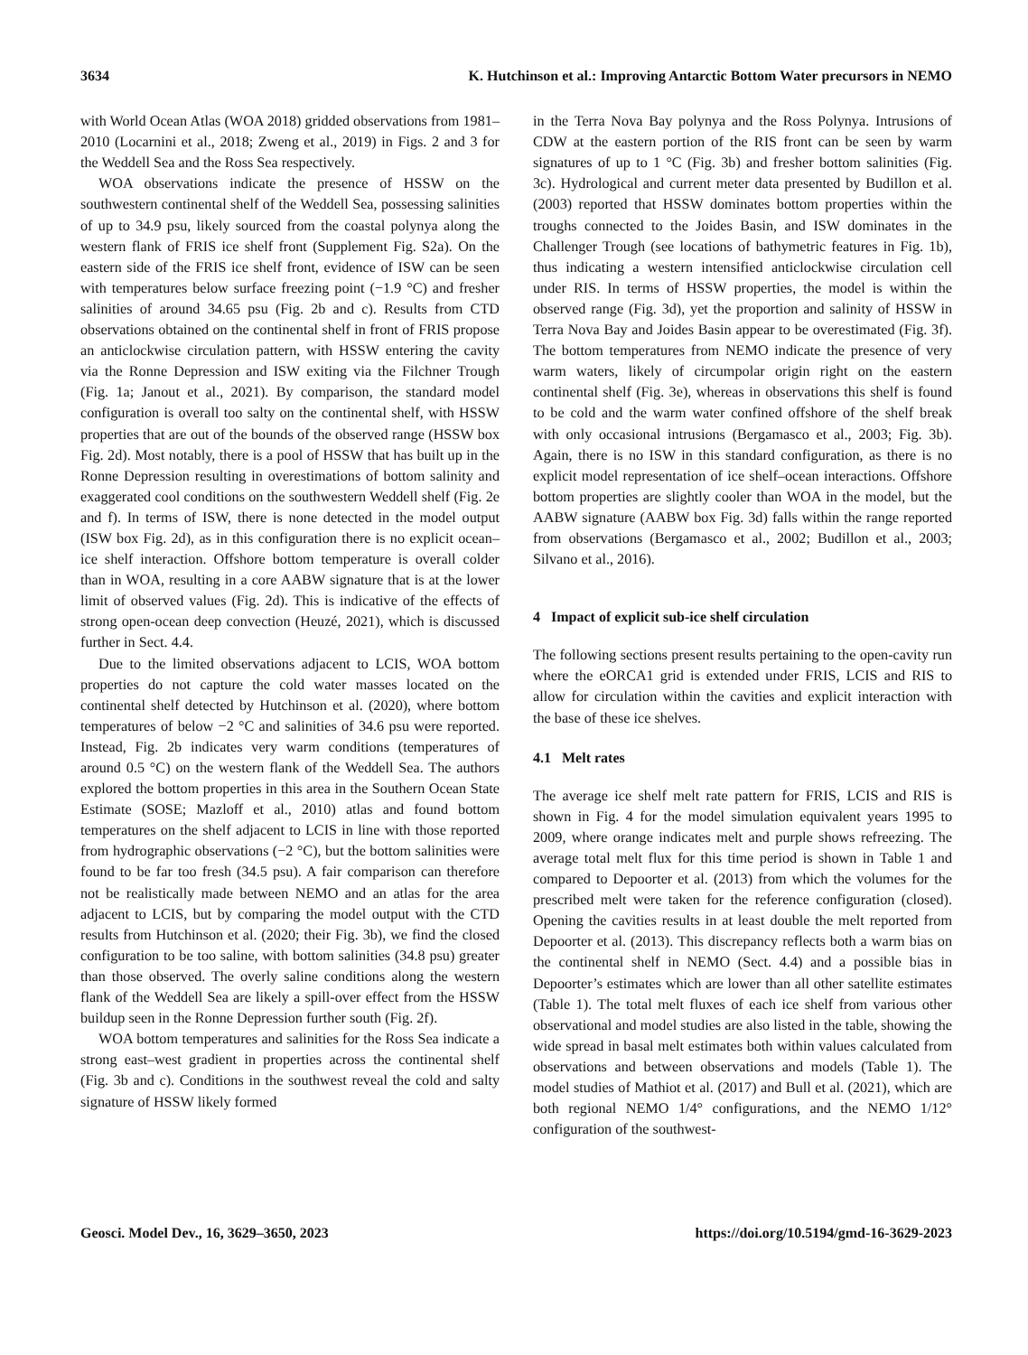3634 K. Hutchinson et al.: Improving Antarctic Bottom Water precursors in NEMO
with World Ocean Atlas (WOA 2018) gridded observations from 1981–2010 (Locarnini et al., 2018; Zweng et al., 2019) in Figs. 2 and 3 for the Weddell Sea and the Ross Sea respectively.
WOA observations indicate the presence of HSSW on the southwestern continental shelf of the Weddell Sea, possessing salinities of up to 34.9 psu, likely sourced from the coastal polynya along the western flank of FRIS ice shelf front (Supplement Fig. S2a). On the eastern side of the FRIS ice shelf front, evidence of ISW can be seen with temperatures below surface freezing point (−1.9 °C) and fresher salinities of around 34.65 psu (Fig. 2b and c). Results from CTD observations obtained on the continental shelf in front of FRIS propose an anticlockwise circulation pattern, with HSSW entering the cavity via the Ronne Depression and ISW exiting via the Filchner Trough (Fig. 1a; Janout et al., 2021). By comparison, the standard model configuration is overall too salty on the continental shelf, with HSSW properties that are out of the bounds of the observed range (HSSW box Fig. 2d). Most notably, there is a pool of HSSW that has built up in the Ronne Depression resulting in overestimations of bottom salinity and exaggerated cool conditions on the southwestern Weddell shelf (Fig. 2e and f). In terms of ISW, there is none detected in the model output (ISW box Fig. 2d), as in this configuration there is no explicit ocean–ice shelf interaction. Offshore bottom temperature is overall colder than in WOA, resulting in a core AABW signature that is at the lower limit of observed values (Fig. 2d). This is indicative of the effects of strong open-ocean deep convection (Heuzé, 2021), which is discussed further in Sect. 4.4.
Due to the limited observations adjacent to LCIS, WOA bottom properties do not capture the cold water masses located on the continental shelf detected by Hutchinson et al. (2020), where bottom temperatures of below −2 °C and salinities of 34.6 psu were reported. Instead, Fig. 2b indicates very warm conditions (temperatures of around 0.5 °C) on the western flank of the Weddell Sea. The authors explored the bottom properties in this area in the Southern Ocean State Estimate (SOSE; Mazloff et al., 2010) atlas and found bottom temperatures on the shelf adjacent to LCIS in line with those reported from hydrographic observations (−2 °C), but the bottom salinities were found to be far too fresh (34.5 psu). A fair comparison can therefore not be realistically made between NEMO and an atlas for the area adjacent to LCIS, but by comparing the model output with the CTD results from Hutchinson et al. (2020; their Fig. 3b), we find the closed configuration to be too saline, with bottom salinities (34.8 psu) greater than those observed. The overly saline conditions along the western flank of the Weddell Sea are likely a spill-over effect from the HSSW buildup seen in the Ronne Depression further south (Fig. 2f).
WOA bottom temperatures and salinities for the Ross Sea indicate a strong east–west gradient in properties across the continental shelf (Fig. 3b and c). Conditions in the southwest reveal the cold and salty signature of HSSW likely formed
in the Terra Nova Bay polynya and the Ross Polynya. Intrusions of CDW at the eastern portion of the RIS front can be seen by warm signatures of up to 1 °C (Fig. 3b) and fresher bottom salinities (Fig. 3c). Hydrological and current meter data presented by Budillon et al. (2003) reported that HSSW dominates bottom properties within the troughs connected to the Joides Basin, and ISW dominates in the Challenger Trough (see locations of bathymetric features in Fig. 1b), thus indicating a western intensified anticlockwise circulation cell under RIS. In terms of HSSW properties, the model is within the observed range (Fig. 3d), yet the proportion and salinity of HSSW in Terra Nova Bay and Joides Basin appear to be overestimated (Fig. 3f). The bottom temperatures from NEMO indicate the presence of very warm waters, likely of circumpolar origin right on the eastern continental shelf (Fig. 3e), whereas in observations this shelf is found to be cold and the warm water confined offshore of the shelf break with only occasional intrusions (Bergamasco et al., 2003; Fig. 3b). Again, there is no ISW in this standard configuration, as there is no explicit model representation of ice shelf–ocean interactions. Offshore bottom properties are slightly cooler than WOA in the model, but the AABW signature (AABW box Fig. 3d) falls within the range reported from observations (Bergamasco et al., 2002; Budillon et al., 2003; Silvano et al., 2016).
4 Impact of explicit sub-ice shelf circulation
The following sections present results pertaining to the open-cavity run where the eORCA1 grid is extended under FRIS, LCIS and RIS to allow for circulation within the cavities and explicit interaction with the base of these ice shelves.
4.1 Melt rates
The average ice shelf melt rate pattern for FRIS, LCIS and RIS is shown in Fig. 4 for the model simulation equivalent years 1995 to 2009, where orange indicates melt and purple shows refreezing. The average total melt flux for this time period is shown in Table 1 and compared to Depoorter et al. (2013) from which the volumes for the prescribed melt were taken for the reference configuration (closed). Opening the cavities results in at least double the melt reported from Depoorter et al. (2013). This discrepancy reflects both a warm bias on the continental shelf in NEMO (Sect. 4.4) and a possible bias in Depoorter’s estimates which are lower than all other satellite estimates (Table 1). The total melt fluxes of each ice shelf from various other observational and model studies are also listed in the table, showing the wide spread in basal melt estimates both within values calculated from observations and between observations and models (Table 1). The model studies of Mathiot et al. (2017) and Bull et al. (2021), which are both regional NEMO 1/4° configurations, and the NEMO 1/12° configuration of the southwest-
Geosci. Model Dev., 16, 3629–3650, 2023 https://doi.org/10.5194/gmd-16-3629-2023